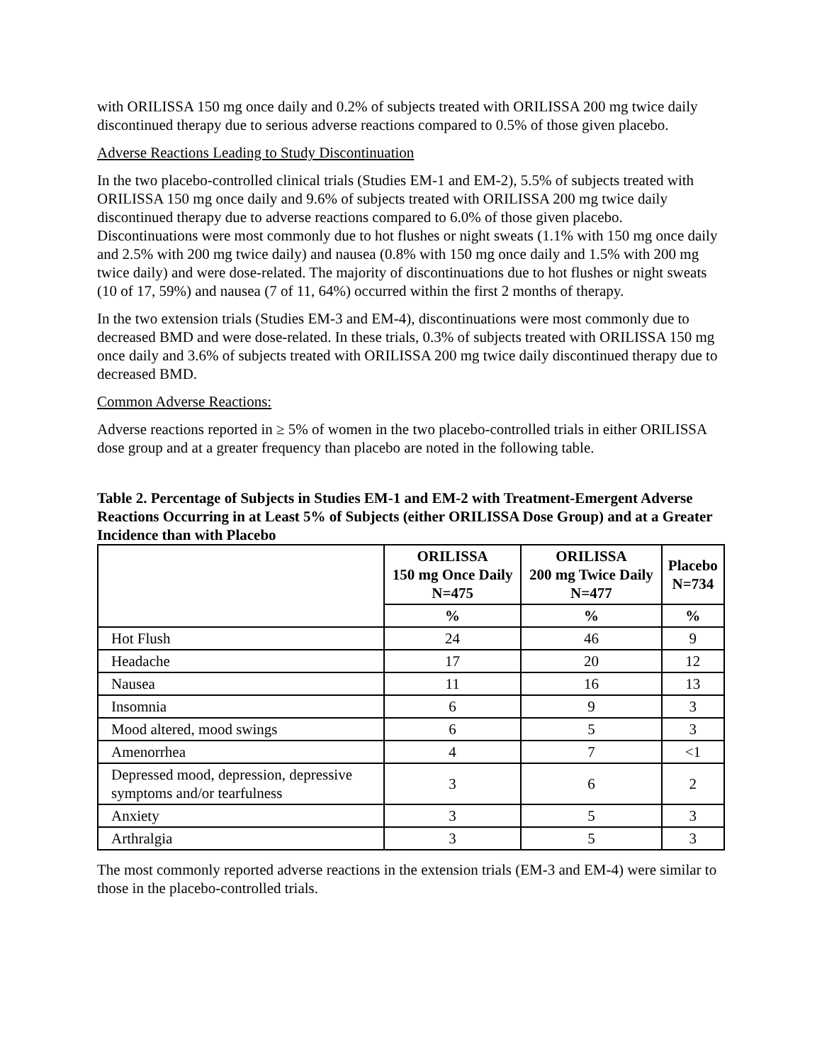with ORILISSA 150 mg once daily and 0.2% of subjects treated with ORILISSA 200 mg twice daily discontinued therapy due to serious adverse reactions compared to 0.5% of those given placebo.
Adverse Reactions Leading to Study Discontinuation
In the two placebo-controlled clinical trials (Studies EM-1 and EM-2), 5.5% of subjects treated with ORILISSA 150 mg once daily and 9.6% of subjects treated with ORILISSA 200 mg twice daily discontinued therapy due to adverse reactions compared to 6.0% of those given placebo. Discontinuations were most commonly due to hot flushes or night sweats (1.1% with 150 mg once daily and 2.5% with 200 mg twice daily) and nausea (0.8% with 150 mg once daily and 1.5% with 200 mg twice daily) and were dose-related. The majority of discontinuations due to hot flushes or night sweats (10 of 17, 59%) and nausea (7 of 11, 64%) occurred within the first 2 months of therapy.
In the two extension trials (Studies EM-3 and EM-4), discontinuations were most commonly due to decreased BMD and were dose-related. In these trials, 0.3% of subjects treated with ORILISSA 150 mg once daily and 3.6% of subjects treated with ORILISSA 200 mg twice daily discontinued therapy due to decreased BMD.
Common Adverse Reactions:
Adverse reactions reported in ≥ 5% of women in the two placebo-controlled trials in either ORILISSA dose group and at a greater frequency than placebo are noted in the following table.
Table 2. Percentage of Subjects in Studies EM-1 and EM-2 with Treatment-Emergent Adverse Reactions Occurring in at Least 5% of Subjects (either ORILISSA Dose Group) and at a Greater Incidence than with Placebo
| | ORILISSA 150 mg Once Daily N=475 | ORILISSA 200 mg Twice Daily N=477 | Placebo N=734 |
| --- | --- | --- | --- |
| | % | % | % |
| Hot Flush | 24 | 46 | 9 |
| Headache | 17 | 20 | 12 |
| Nausea | 11 | 16 | 13 |
| Insomnia | 6 | 9 | 3 |
| Mood altered, mood swings | 6 | 5 | 3 |
| Amenorrhea | 4 | 7 | <1 |
| Depressed mood, depression, depressive symptoms and/or tearfulness | 3 | 6 | 2 |
| Anxiety | 3 | 5 | 3 |
| Arthralgia | 3 | 5 | 3 |
The most commonly reported adverse reactions in the extension trials (EM-3 and EM-4) were similar to those in the placebo-controlled trials.